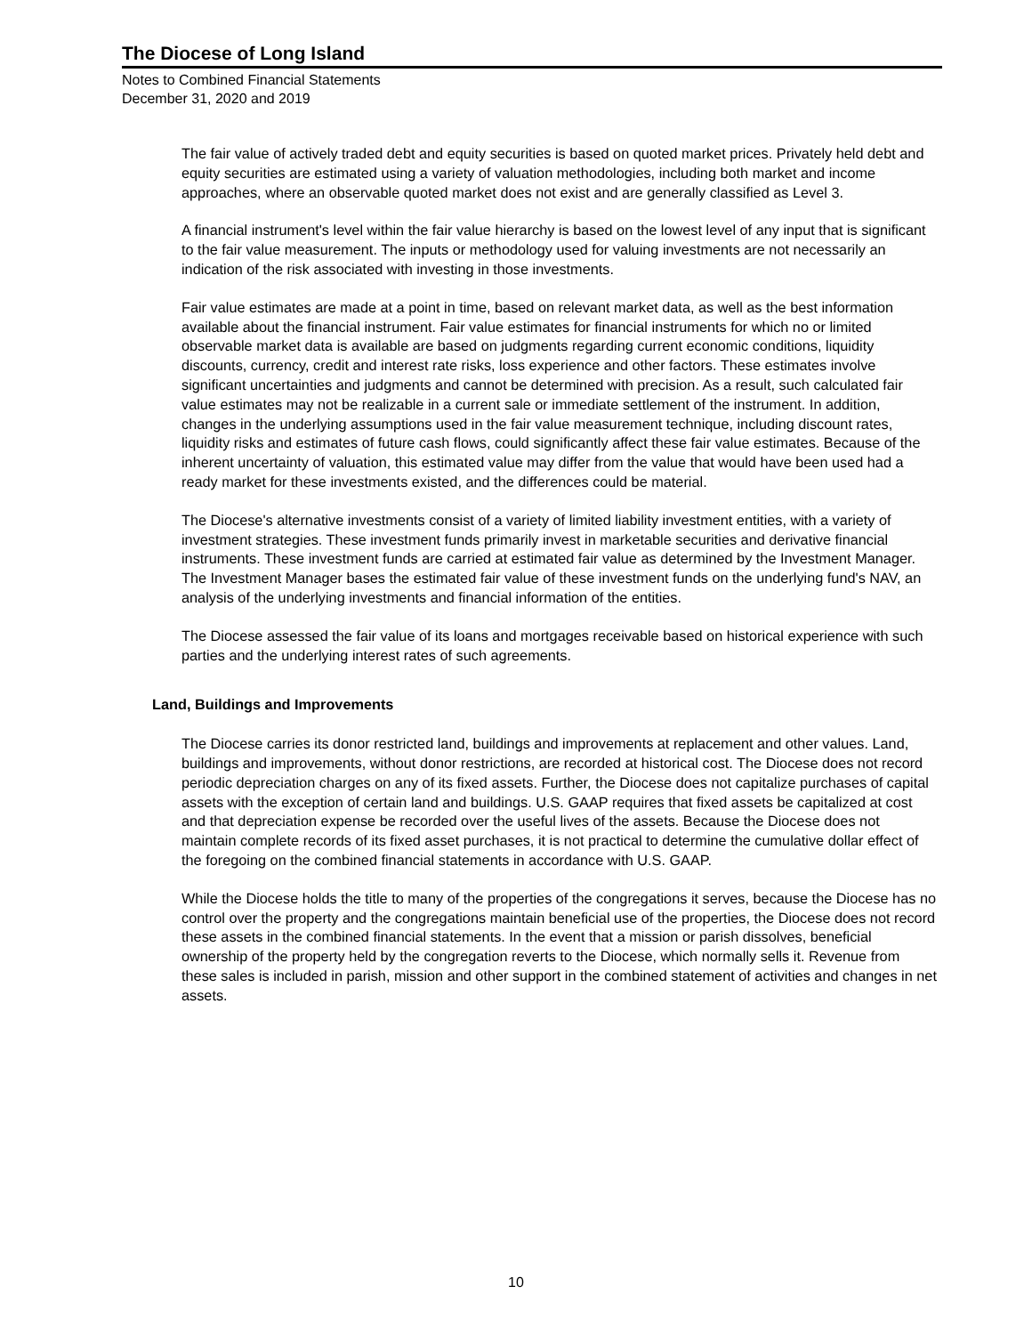The Diocese of Long Island
Notes to Combined Financial Statements
December 31, 2020 and 2019
The fair value of actively traded debt and equity securities is based on quoted market prices. Privately held debt and equity securities are estimated using a variety of valuation methodologies, including both market and income approaches, where an observable quoted market does not exist and are generally classified as Level 3.
A financial instrument's level within the fair value hierarchy is based on the lowest level of any input that is significant to the fair value measurement. The inputs or methodology used for valuing investments are not necessarily an indication of the risk associated with investing in those investments.
Fair value estimates are made at a point in time, based on relevant market data, as well as the best information available about the financial instrument. Fair value estimates for financial instruments for which no or limited observable market data is available are based on judgments regarding current economic conditions, liquidity discounts, currency, credit and interest rate risks, loss experience and other factors. These estimates involve significant uncertainties and judgments and cannot be determined with precision. As a result, such calculated fair value estimates may not be realizable in a current sale or immediate settlement of the instrument. In addition, changes in the underlying assumptions used in the fair value measurement technique, including discount rates, liquidity risks and estimates of future cash flows, could significantly affect these fair value estimates. Because of the inherent uncertainty of valuation, this estimated value may differ from the value that would have been used had a ready market for these investments existed, and the differences could be material.
The Diocese's alternative investments consist of a variety of limited liability investment entities, with a variety of investment strategies. These investment funds primarily invest in marketable securities and derivative financial instruments. These investment funds are carried at estimated fair value as determined by the Investment Manager. The Investment Manager bases the estimated fair value of these investment funds on the underlying fund's NAV, an analysis of the underlying investments and financial information of the entities.
The Diocese assessed the fair value of its loans and mortgages receivable based on historical experience with such parties and the underlying interest rates of such agreements.
Land, Buildings and Improvements
The Diocese carries its donor restricted land, buildings and improvements at replacement and other values. Land, buildings and improvements, without donor restrictions, are recorded at historical cost. The Diocese does not record periodic depreciation charges on any of its fixed assets. Further, the Diocese does not capitalize purchases of capital assets with the exception of certain land and buildings. U.S. GAAP requires that fixed assets be capitalized at cost and that depreciation expense be recorded over the useful lives of the assets. Because the Diocese does not maintain complete records of its fixed asset purchases, it is not practical to determine the cumulative dollar effect of the foregoing on the combined financial statements in accordance with U.S. GAAP.
While the Diocese holds the title to many of the properties of the congregations it serves, because the Diocese has no control over the property and the congregations maintain beneficial use of the properties, the Diocese does not record these assets in the combined financial statements. In the event that a mission or parish dissolves, beneficial ownership of the property held by the congregation reverts to the Diocese, which normally sells it. Revenue from these sales is included in parish, mission and other support in the combined statement of activities and changes in net assets.
10